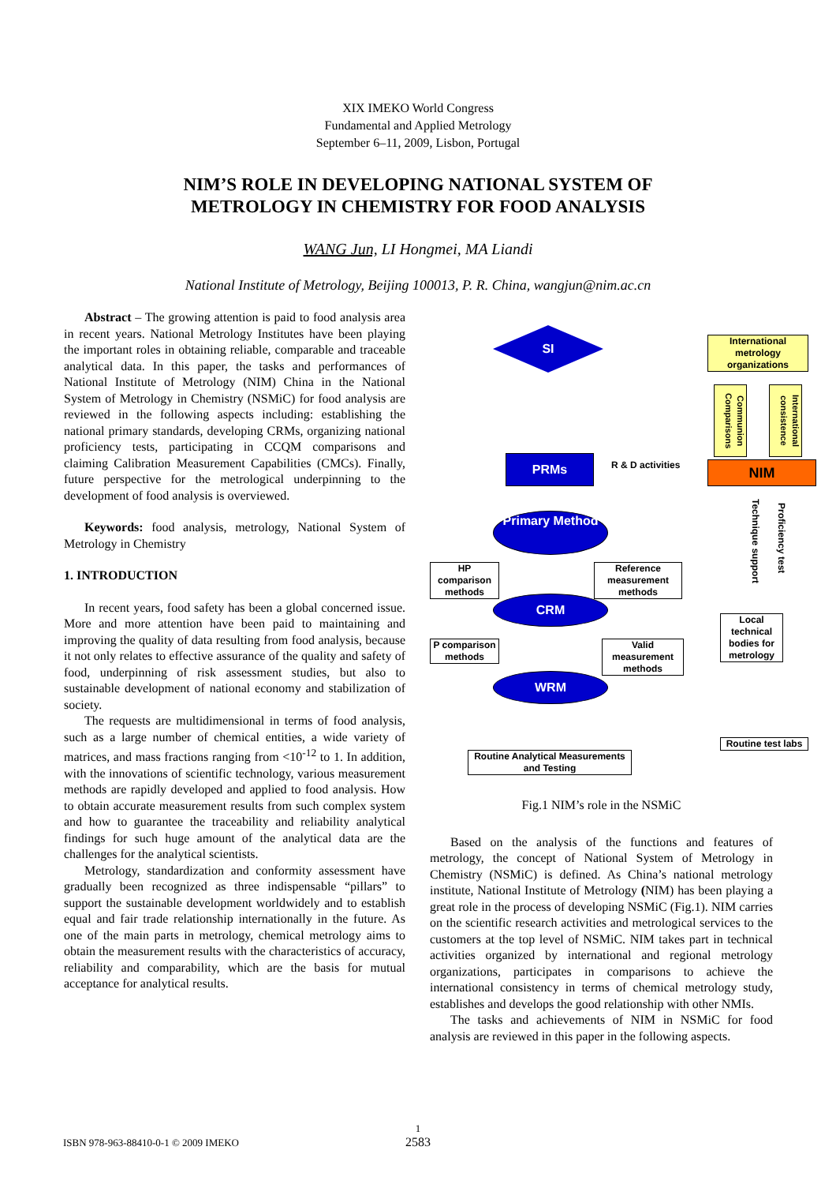XIX IMEKO World Congress
Fundamental and Applied Metrology
September 6–11, 2009, Lisbon, Portugal
NIM’S ROLE IN DEVELOPING NATIONAL SYSTEM OF
METROLOGY IN CHEMISTRY FOR FOOD ANALYSIS
WANG Jun, LI Hongmei, MA Liandi
National Institute of Metrology, Beijing 100013, P. R. China, wangjun@nim.ac.cn
Abstract – The growing attention is paid to food analysis area in recent years. National Metrology Institutes have been playing the important roles in obtaining reliable, comparable and traceable analytical data. In this paper, the tasks and performances of National Institute of Metrology (NIM) China in the National System of Metrology in Chemistry (NSMiC) for food analysis are reviewed in the following aspects including: establishing the national primary standards, developing CRMs, organizing national proficiency tests, participating in CCQM comparisons and claiming Calibration Measurement Capabilities (CMCs). Finally, future perspective for the metrological underpinning to the development of food analysis is overviewed.
Keywords: food analysis, metrology, National System of Metrology in Chemistry
1. INTRODUCTION
In recent years, food safety has been a global concerned issue. More and more attention have been paid to maintaining and improving the quality of data resulting from food analysis, because it not only relates to effective assurance of the quality and safety of food, underpinning of risk assessment studies, but also to sustainable development of national economy and stabilization of society.
The requests are multidimensional in terms of food analysis, such as a large number of chemical entities, a wide variety of matrices, and mass fractions ranging from <10<sup>-12</sup> to 1. In addition, with the innovations of scientific technology, various measurement methods are rapidly developed and applied to food analysis. How to obtain accurate measurement results from such complex system and how to guarantee the traceability and reliability analytical findings for such huge amount of the analytical data are the challenges for the analytical scientists.
Metrology, standardization and conformity assessment have gradually been recognized as three indispensable “pillars” to support the sustainable development worldwidely and to establish equal and fair trade relationship internationally in the future. As one of the main parts in metrology, chemical metrology aims to obtain the measurement results with the characteristics of accuracy, reliability and comparability, which are the basis for mutual acceptance for analytical results.
SI
International metrology organizations
Communion Comparisons
International consistence
PRMs R & D activities NIM
Technique support
Proficiency test
Primary Method
HP comparison methods
Reference measurement methods
CRM
Local technical bodies for metrology
P comparison methods
Valid measurement methods
WRM
Routine test labs
Routine Analytical Measurements and Testing
Fig.1 NIM’s role in the NSMiC
Based on the analysis of the functions and features of metrology, the concept of National System of Metrology in Chemistry (NSMiC) is defined. As China’s national metrology institute, National Institute of Metrology (NIM) has been playing a great role in the process of developing NSMiC (Fig.1). NIM carries on the scientific research activities and metrological services to the customers at the top level of NSMiC. NIM takes part in technical activities organized by international and regional metrology organizations, participates in comparisons to achieve the international consistency in terms of chemical metrology study, establishes and develops the good relationship with other NMIs.
The tasks and achievements of NIM in NSMiC for food analysis are reviewed in this paper in the following aspects.
1
2583
ISBN 978-963-88410-0-1 © 2009 IMEKO